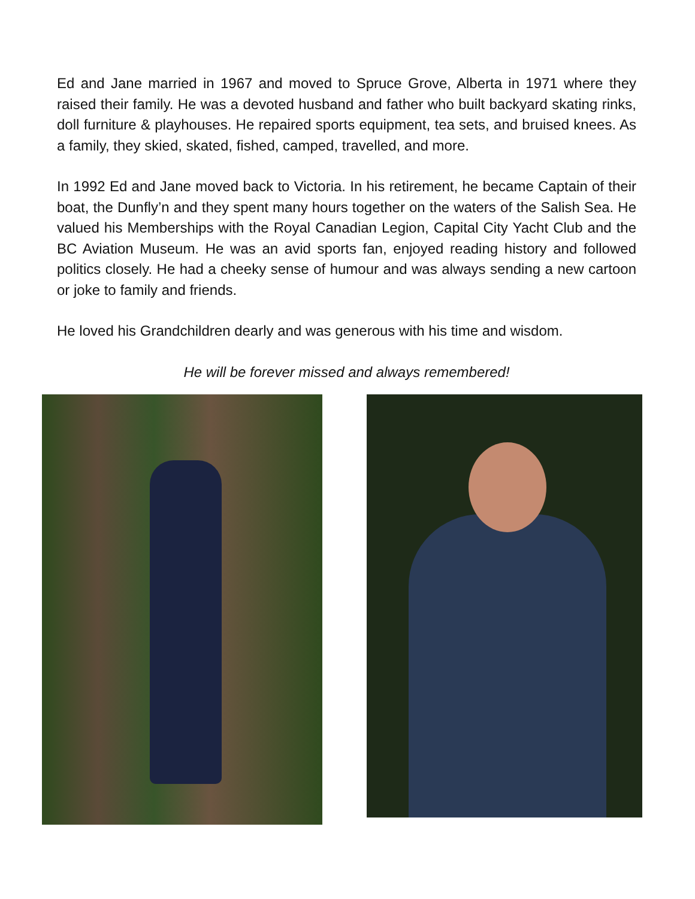Ed and Jane married in 1967 and moved to Spruce Grove, Alberta in 1971 where they raised their family. He was a devoted husband and father who built backyard skating rinks, doll furniture & playhouses. He repaired sports equipment, tea sets, and bruised knees. As a family, they skied, skated, fished, camped, travelled, and more.
In 1992 Ed and Jane moved back to Victoria. In his retirement, he became Captain of their boat, the Dunfly’n and they spent many hours together on the waters of the Salish Sea. He valued his Memberships with the Royal Canadian Legion, Capital City Yacht Club and the BC Aviation Museum. He was an avid sports fan, enjoyed reading history and followed politics closely. He had a cheeky sense of humour and was always sending a new cartoon or joke to family and friends.
He loved his Grandchildren dearly and was generous with his time and wisdom.
He will be forever missed and always remembered!